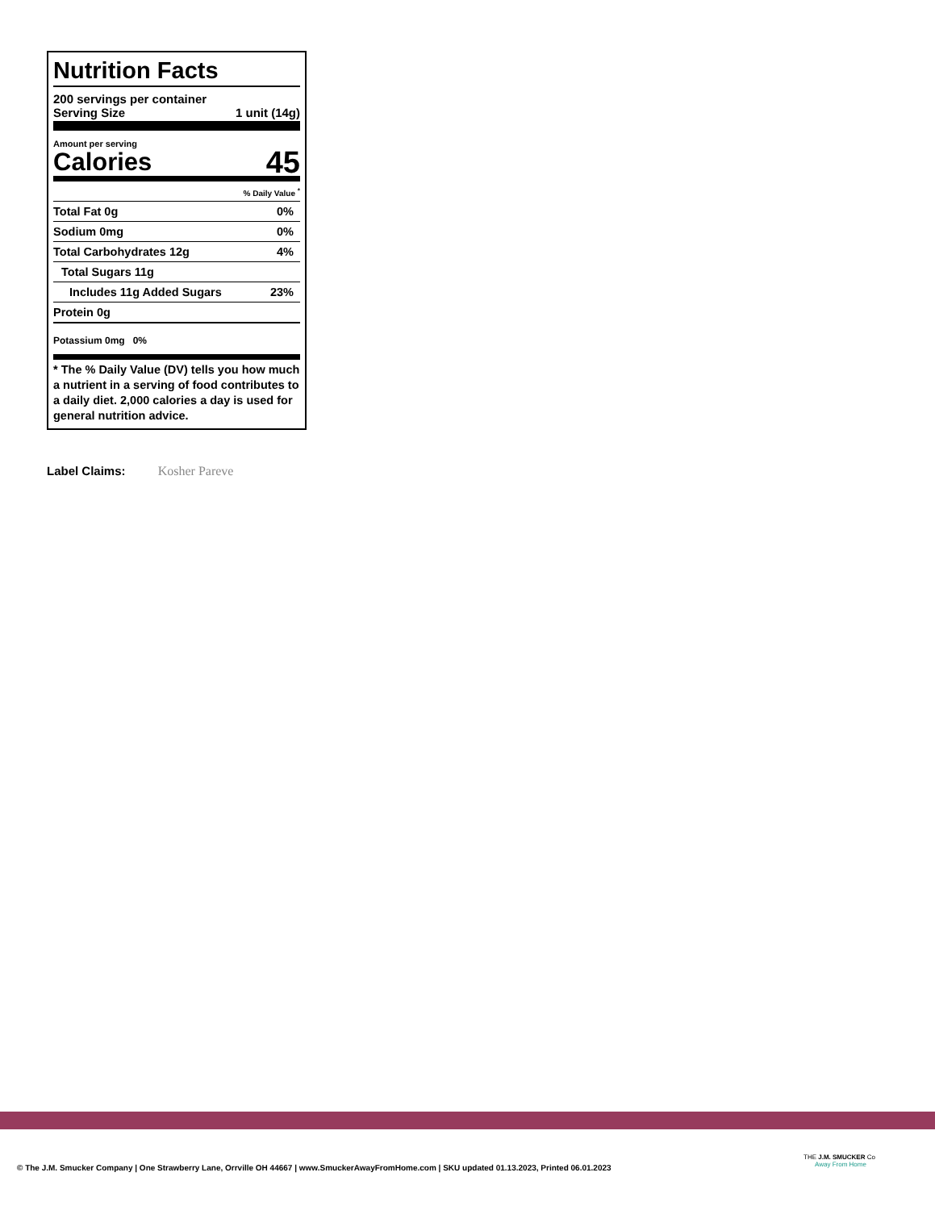Nutrition Facts
200 servings per container
Serving Size 1 unit (14g)
Amount per serving
Calories 45
% Daily Value <sup>*</sup>
| Total Fat 0g | 0% |
| Sodium 0mg | 0% |
| Total Carbohydrates 12g | 4% |
| Total Sugars 11g | |
| Includes 11g Added Sugars | 23% |
| Protein 0g | |
Potassium 0mg 0%
* The % Daily Value (DV) tells you how much a nutrient in a serving of food contributes to a daily diet. 2,000 calories a day is used for general nutrition advice.
Label Claims: Kosher Pareve
© The J.M. Smucker Company | One Strawberry Lane, Orrville OH 44667 | www.SmuckerAwayFromHome.com | SKU updated 01.13.2023, Printed 06.01.2023
THE J.M. SMUCKER Co
Away From Home